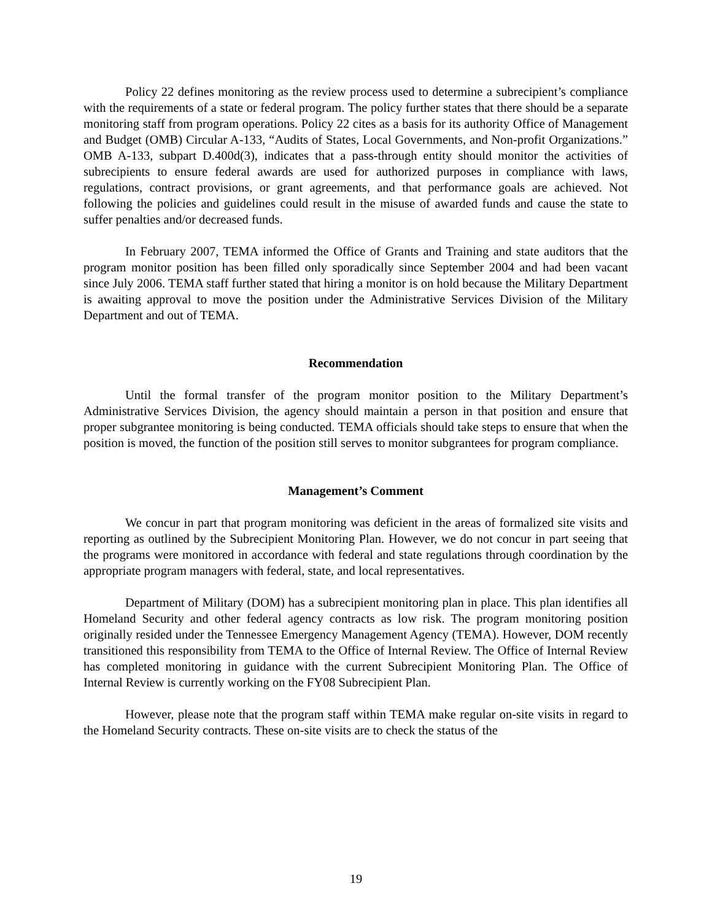Policy 22 defines monitoring as the review process used to determine a subrecipient’s compliance with the requirements of a state or federal program. The policy further states that there should be a separate monitoring staff from program operations. Policy 22 cites as a basis for its authority Office of Management and Budget (OMB) Circular A-133, “Audits of States, Local Governments, and Non-profit Organizations.” OMB A-133, subpart D.400d(3), indicates that a pass-through entity should monitor the activities of subrecipients to ensure federal awards are used for authorized purposes in compliance with laws, regulations, contract provisions, or grant agreements, and that performance goals are achieved. Not following the policies and guidelines could result in the misuse of awarded funds and cause the state to suffer penalties and/or decreased funds.
In February 2007, TEMA informed the Office of Grants and Training and state auditors that the program monitor position has been filled only sporadically since September 2004 and had been vacant since July 2006. TEMA staff further stated that hiring a monitor is on hold because the Military Department is awaiting approval to move the position under the Administrative Services Division of the Military Department and out of TEMA.
Recommendation
Until the formal transfer of the program monitor position to the Military Department’s Administrative Services Division, the agency should maintain a person in that position and ensure that proper subgrantee monitoring is being conducted. TEMA officials should take steps to ensure that when the position is moved, the function of the position still serves to monitor subgrantees for program compliance.
Management’s Comment
We concur in part that program monitoring was deficient in the areas of formalized site visits and reporting as outlined by the Subrecipient Monitoring Plan. However, we do not concur in part seeing that the programs were monitored in accordance with federal and state regulations through coordination by the appropriate program managers with federal, state, and local representatives.
Department of Military (DOM) has a subrecipient monitoring plan in place. This plan identifies all Homeland Security and other federal agency contracts as low risk. The program monitoring position originally resided under the Tennessee Emergency Management Agency (TEMA). However, DOM recently transitioned this responsibility from TEMA to the Office of Internal Review. The Office of Internal Review has completed monitoring in guidance with the current Subrecipient Monitoring Plan. The Office of Internal Review is currently working on the FY08 Subrecipient Plan.
However, please note that the program staff within TEMA make regular on-site visits in regard to the Homeland Security contracts. These on-site visits are to check the status of the
19